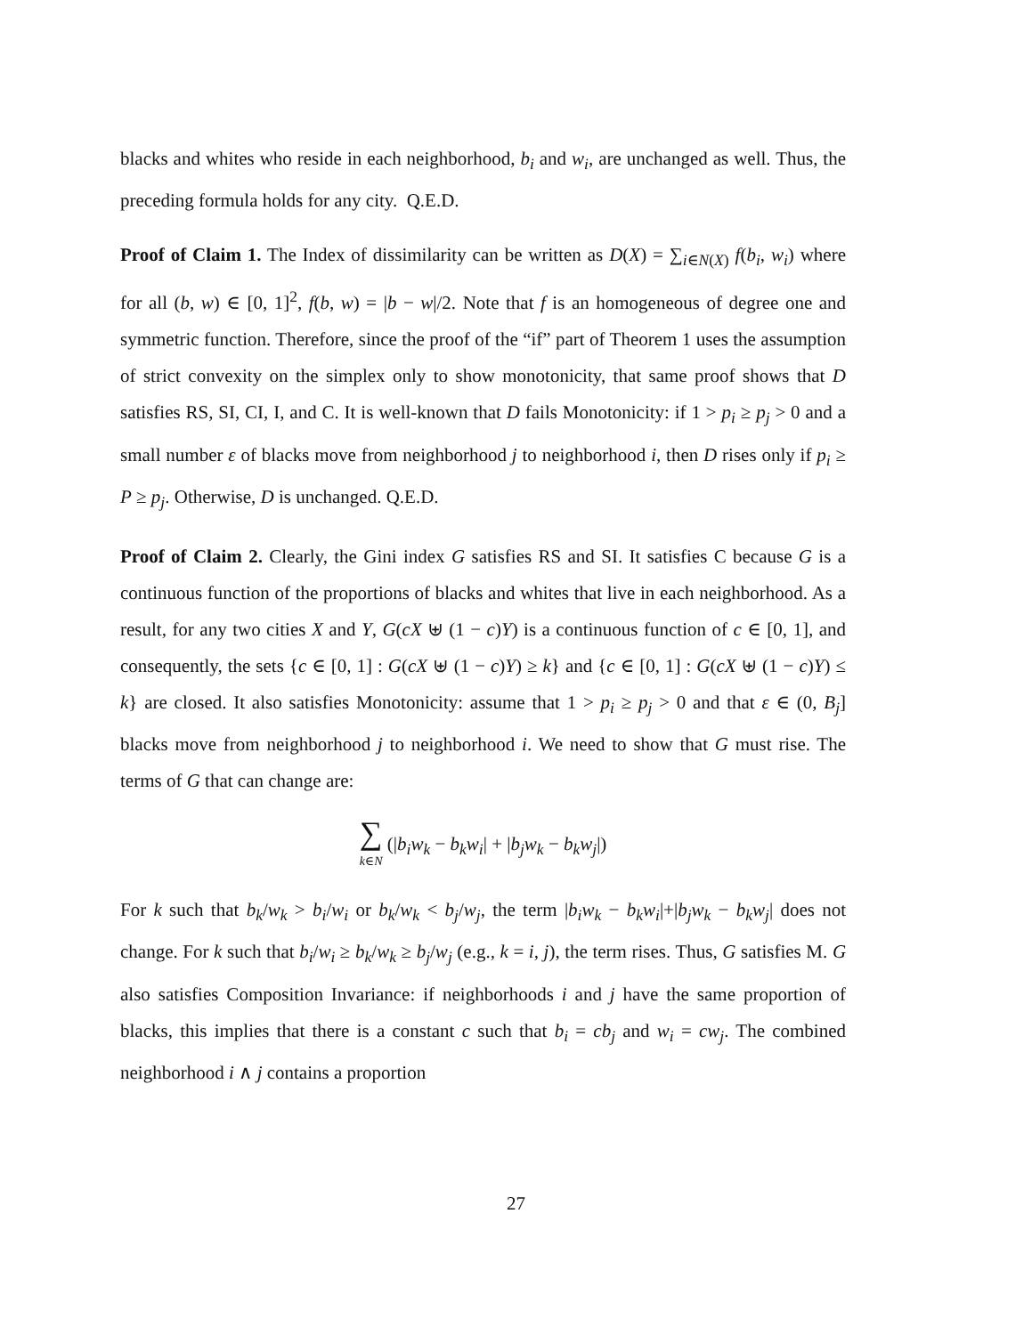blacks and whites who reside in each neighborhood, b<sub>i</sub> and w<sub>i</sub>, are unchanged as well. Thus, the preceding formula holds for any city. Q.E.D.
Proof of Claim 1. The Index of dissimilarity can be written as D(X) = ∑<sub>i∈N(X)</sub> f(b<sub>i</sub>, w<sub>i</sub>) where for all (b, w) ∈ [0, 1]<sup>2</sup>, f(b, w) = |b − w|/2. Note that f is an homogeneous of degree one and symmetric function. Therefore, since the proof of the “if” part of Theorem 1 uses the assumption of strict convexity on the simplex only to show monotonicity, that same proof shows that D satisfies RS, SI, CI, I, and C. It is well-known that D fails Monotonicity: if 1 > p<sub>i</sub> ≥ p<sub>j</sub> > 0 and a small number ε of blacks move from neighborhood j to neighborhood i, then D rises only if p<sub>i</sub> ≥ P ≥ p<sub>j</sub>. Otherwise, D is unchanged. Q.E.D.
Proof of Claim 2. Clearly, the Gini index G satisfies RS and SI. It satisfies C because G is a continuous function of the proportions of blacks and whites that live in each neighborhood. As a result, for any two cities X and Y, G(cX ⊎ (1 − c)Y) is a continuous function of c ∈ [0, 1], and consequently, the sets {c ∈ [0, 1] : G(cX ⊎ (1 − c)Y) ≥ k} and {c ∈ [0, 1] : G(cX ⊎ (1 − c)Y) ≤ k} are closed. It also satisfies Monotonicity: assume that 1 > p<sub>i</sub> ≥ p<sub>j</sub> > 0 and that ε ∈ (0, B<sub>j</sub>] blacks move from neighborhood j to neighborhood i. We need to show that G must rise. The terms of G that can change are:
∑ k∈N (|b<sub>i</sub>w<sub>k</sub> − b<sub>k</sub>w<sub>i</sub>| + |b<sub>j</sub>w<sub>k</sub> − b<sub>k</sub>w<sub>j</sub>|)
For k such that b<sub>k</sub>/w<sub>k</sub> > b<sub>i</sub>/w<sub>i</sub> or b<sub>k</sub>/w<sub>k</sub> < b<sub>j</sub>/w<sub>j</sub>, the term |b<sub>i</sub>w<sub>k</sub> − b<sub>k</sub>w<sub>i</sub>|+|b<sub>j</sub>w<sub>k</sub> − b<sub>k</sub>w<sub>j</sub>| does not change. For k such that b<sub>i</sub>/w<sub>i</sub> ≥ b<sub>k</sub>/w<sub>k</sub> ≥ b<sub>j</sub>/w<sub>j</sub> (e.g., k = i, j), the term rises. Thus, G satisfies M. G also satisfies Composition Invariance: if neighborhoods i and j have the same proportion of blacks, this implies that there is a constant c such that b<sub>i</sub> = cb<sub>j</sub> and w<sub>i</sub> = cw<sub>j</sub>. The combined neighborhood i ∧ j contains a proportion
27